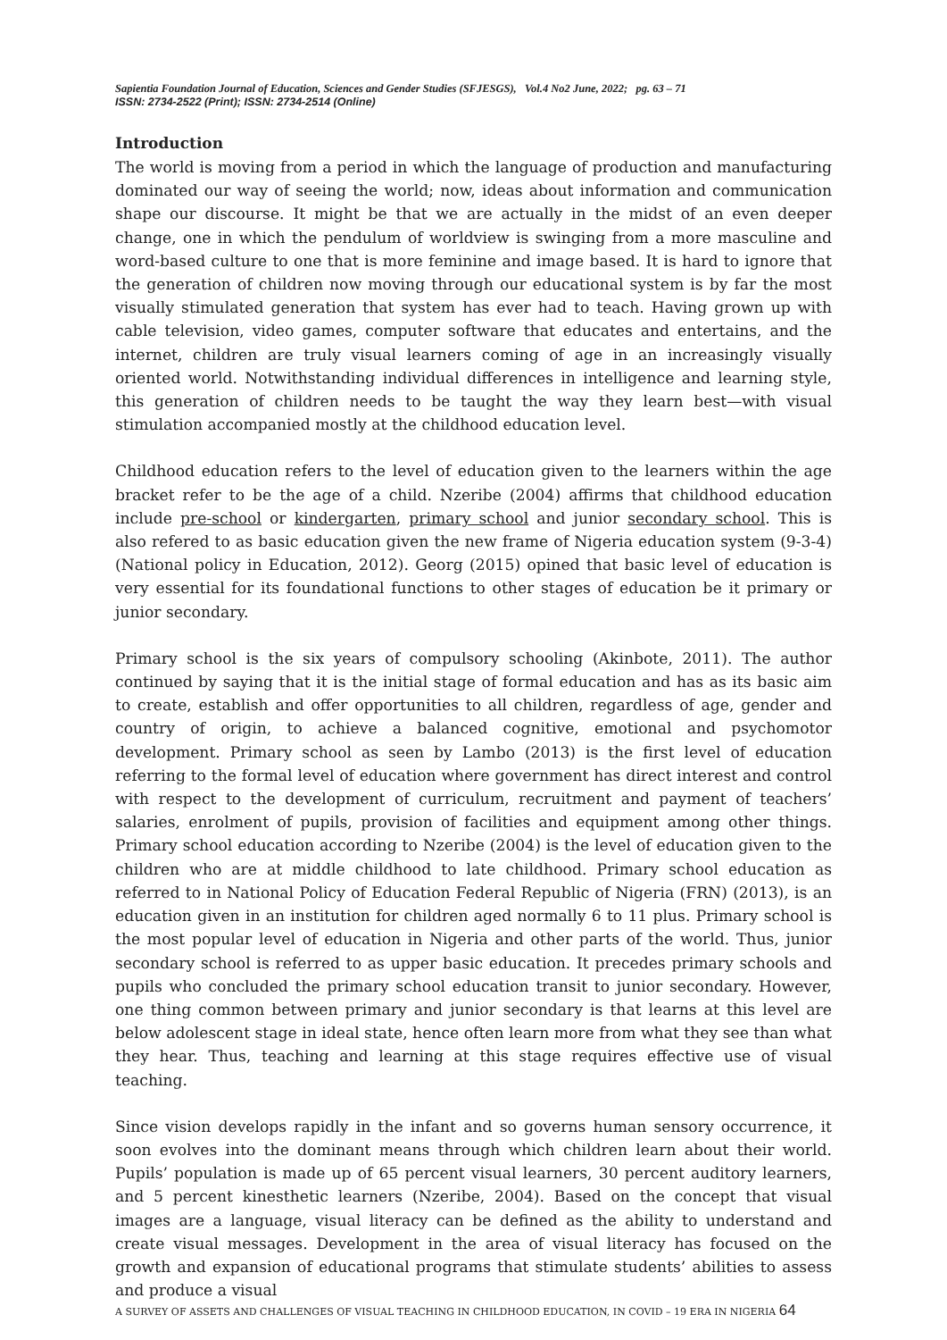Sapientia Foundation Journal of Education, Sciences and Gender Studies (SFJESGS), Vol.4 No2 June, 2022; pg. 63 – 71
ISSN: 2734-2522 (Print); ISSN: 2734-2514 (Online)
Introduction
The world is moving from a period in which the language of production and manufacturing dominated our way of seeing the world; now, ideas about information and communication shape our discourse. It might be that we are actually in the midst of an even deeper change, one in which the pendulum of worldview is swinging from a more masculine and word-based culture to one that is more feminine and image based. It is hard to ignore that the generation of children now moving through our educational system is by far the most visually stimulated generation that system has ever had to teach. Having grown up with cable television, video games, computer software that educates and entertains, and the internet, children are truly visual learners coming of age in an increasingly visually oriented world. Notwithstanding individual differences in intelligence and learning style, this generation of children needs to be taught the way they learn best—with visual stimulation accompanied mostly at the childhood education level.
Childhood education refers to the level of education given to the learners within the age bracket refer to be the age of a child. Nzeribe (2004) affirms that childhood education include pre-school or kindergarten, primary school and junior secondary school. This is also refered to as basic education given the new frame of Nigeria education system (9-3-4) (National policy in Education, 2012). Georg (2015) opined that basic level of education is very essential for its foundational functions to other stages of education be it primary or junior secondary.
Primary school is the six years of compulsory schooling (Akinbote, 2011). The author continued by saying that it is the initial stage of formal education and has as its basic aim to create, establish and offer opportunities to all children, regardless of age, gender and country of origin, to achieve a balanced cognitive, emotional and psychomotor development. Primary school as seen by Lambo (2013) is the first level of education referring to the formal level of education where government has direct interest and control with respect to the development of curriculum, recruitment and payment of teachers’ salaries, enrolment of pupils, provision of facilities and equipment among other things. Primary school education according to Nzeribe (2004) is the level of education given to the children who are at middle childhood to late childhood. Primary school education as referred to in National Policy of Education Federal Republic of Nigeria (FRN) (2013), is an education given in an institution for children aged normally 6 to 11 plus. Primary school is the most popular level of education in Nigeria and other parts of the world. Thus, junior secondary school is referred to as upper basic education. It precedes primary schools and pupils who concluded the primary school education transit to junior secondary. However, one thing common between primary and junior secondary is that learns at this level are below adolescent stage in ideal state, hence often learn more from what they see than what they hear. Thus, teaching and learning at this stage requires effective use of visual teaching.
Since vision develops rapidly in the infant and so governs human sensory occurrence, it soon evolves into the dominant means through which children learn about their world. Pupils’ population is made up of 65 percent visual learners, 30 percent auditory learners, and 5 percent kinesthetic learners (Nzeribe, 2004). Based on the concept that visual images are a language, visual literacy can be defined as the ability to understand and create visual messages. Development in the area of visual literacy has focused on the growth and expansion of educational programs that stimulate students’ abilities to assess and produce a visual
A SURVEY OF ASSETS AND CHALLENGES OF VISUAL TEACHING IN CHILDHOOD EDUCATION, IN COVID – 19 ERA IN NIGERIA 64